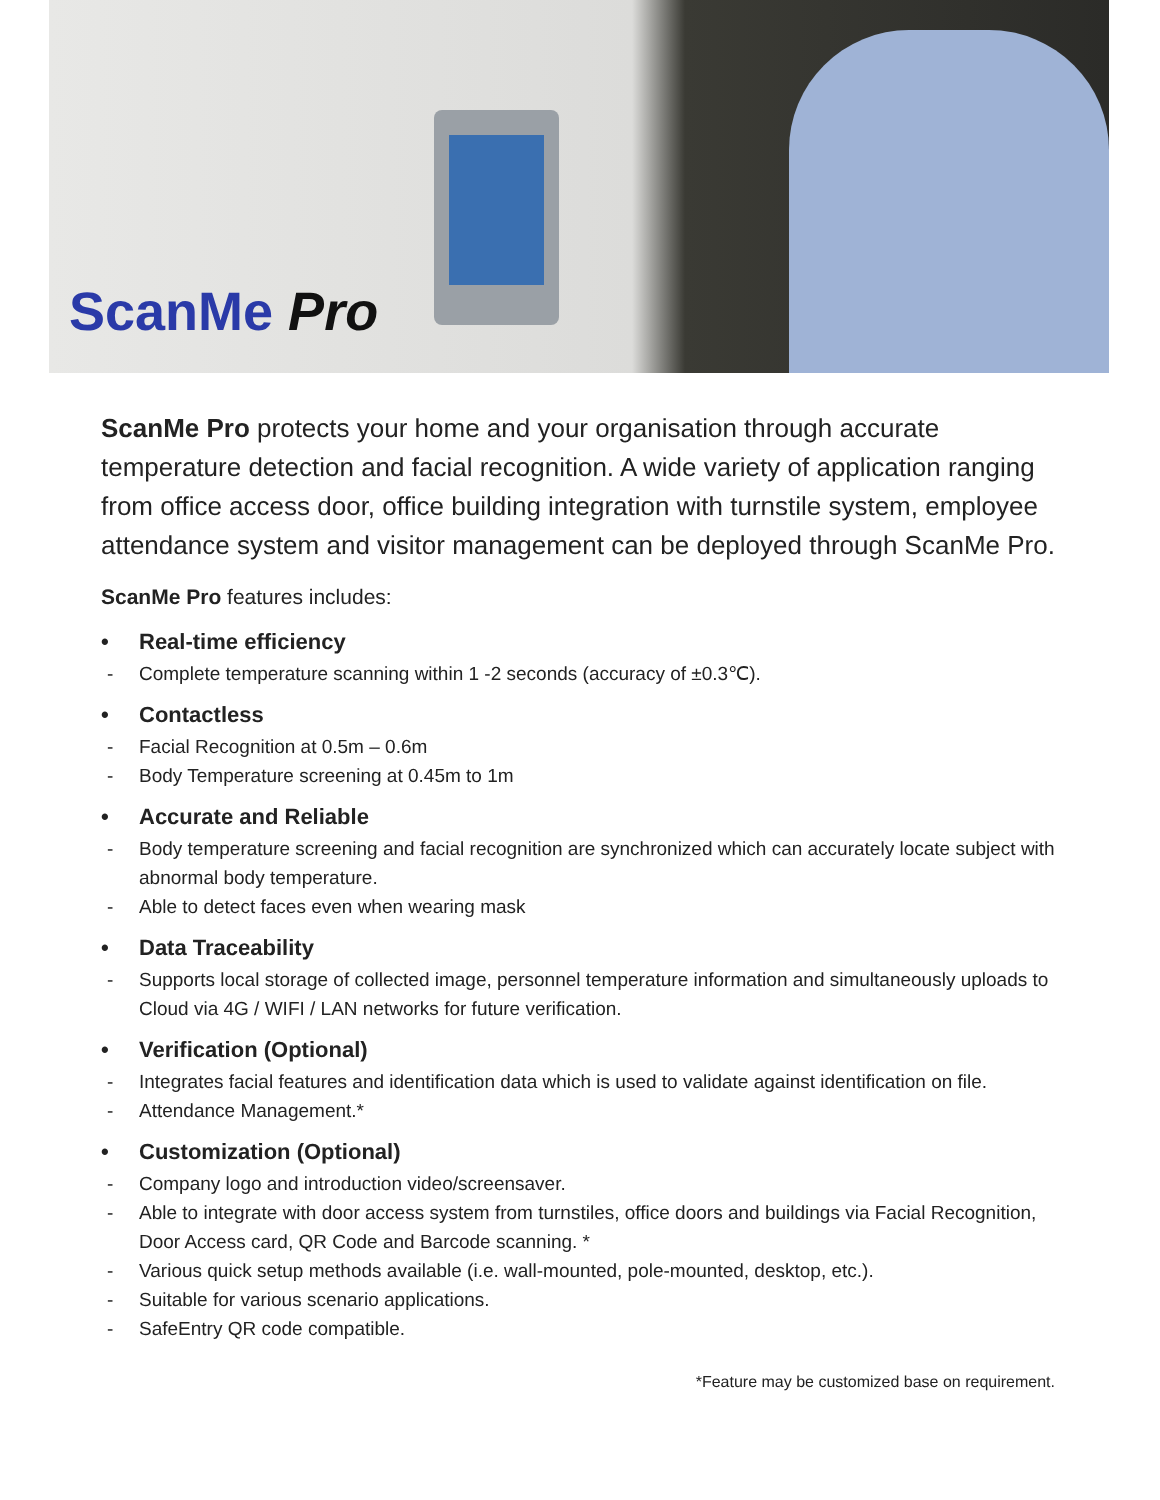ScanMe Pro
ScanMe Pro protects your home and your organisation through accurate temperature detection and facial recognition. A wide variety of application ranging from office access door, office building integration with turnstile system, employee attendance system and visitor management can be deployed through ScanMe Pro.
ScanMe Pro features includes:
• Real-time efficiency
- Complete temperature scanning within 1 -2 seconds (accuracy of ±0.3℃).
• Contactless
- Facial Recognition at 0.5m – 0.6m
- Body Temperature screening at 0.45m to 1m
• Accurate and Reliable
- Body temperature screening and facial recognition are synchronized which can accurately locate subject with abnormal body temperature.
- Able to detect faces even when wearing mask
• Data Traceability
- Supports local storage of collected image, personnel temperature information and simultaneously uploads to Cloud via 4G / WIFI / LAN networks for future verification.
• Verification (Optional)
- Integrates facial features and identification data which is used to validate against identification on file.
- Attendance Management.*
• Customization (Optional)
- Company logo and introduction video/screensaver.
- Able to integrate with door access system from turnstiles, office doors and buildings via Facial Recognition, Door Access card, QR Code and Barcode scanning. *
- Various quick setup methods available (i.e. wall-mounted, pole-mounted, desktop, etc.).
- Suitable for various scenario applications.
- SafeEntry QR code compatible.
*Feature may be customized base on requirement.